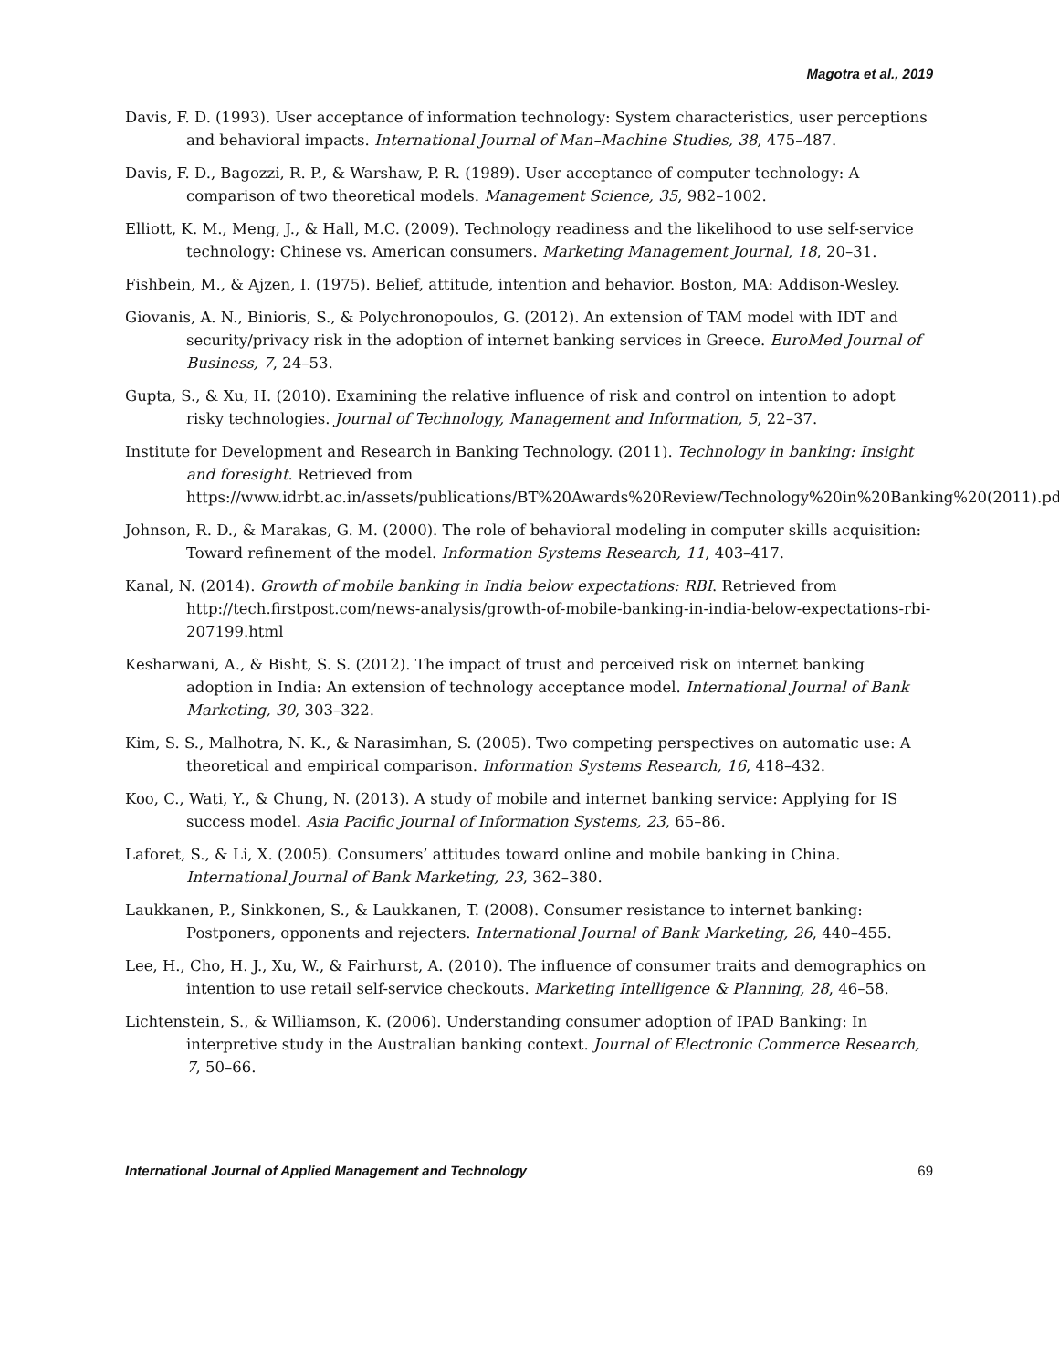Magotra et al., 2019
Davis, F. D. (1993). User acceptance of information technology: System characteristics, user perceptions and behavioral impacts. International Journal of Man–Machine Studies, 38, 475–487.
Davis, F. D., Bagozzi, R. P., & Warshaw, P. R. (1989). User acceptance of computer technology: A comparison of two theoretical models. Management Science, 35, 982–1002.
Elliott, K. M., Meng, J., & Hall, M.C. (2009). Technology readiness and the likelihood to use self-service technology: Chinese vs. American consumers. Marketing Management Journal, 18, 20–31.
Fishbein, M., & Ajzen, I. (1975). Belief, attitude, intention and behavior. Boston, MA: Addison-Wesley.
Giovanis, A. N., Binioris, S., & Polychronopoulos, G. (2012). An extension of TAM model with IDT and security/privacy risk in the adoption of internet banking services in Greece. EuroMed Journal of Business, 7, 24–53.
Gupta, S., & Xu, H. (2010). Examining the relative influence of risk and control on intention to adopt risky technologies. Journal of Technology, Management and Information, 5, 22–37.
Institute for Development and Research in Banking Technology. (2011). Technology in banking: Insight and foresight. Retrieved from https://www.idrbt.ac.in/assets/publications/BT%20Awards%20Review/Technology%20in%20Banking%20(2011).pdf
Johnson, R. D., & Marakas, G. M. (2000). The role of behavioral modeling in computer skills acquisition: Toward refinement of the model. Information Systems Research, 11, 403–417.
Kanal, N. (2014). Growth of mobile banking in India below expectations: RBI. Retrieved from http://tech.firstpost.com/news-analysis/growth-of-mobile-banking-in-india-below-expectations-rbi-207199.html
Kesharwani, A., & Bisht, S. S. (2012). The impact of trust and perceived risk on internet banking adoption in India: An extension of technology acceptance model. International Journal of Bank Marketing, 30, 303–322.
Kim, S. S., Malhotra, N. K., & Narasimhan, S. (2005). Two competing perspectives on automatic use: A theoretical and empirical comparison. Information Systems Research, 16, 418–432.
Koo, C., Wati, Y., & Chung, N. (2013). A study of mobile and internet banking service: Applying for IS success model. Asia Pacific Journal of Information Systems, 23, 65–86.
Laforet, S., & Li, X. (2005). Consumers’ attitudes toward online and mobile banking in China. International Journal of Bank Marketing, 23, 362–380.
Laukkanen, P., Sinkkonen, S., & Laukkanen, T. (2008). Consumer resistance to internet banking: Postponers, opponents and rejecters. International Journal of Bank Marketing, 26, 440–455.
Lee, H., Cho, H. J., Xu, W., & Fairhurst, A. (2010). The influence of consumer traits and demographics on intention to use retail self-service checkouts. Marketing Intelligence & Planning, 28, 46–58.
Lichtenstein, S., & Williamson, K. (2006). Understanding consumer adoption of IPAD Banking: In interpretive study in the Australian banking context. Journal of Electronic Commerce Research, 7, 50–66.
International Journal of Applied Management and Technology 69